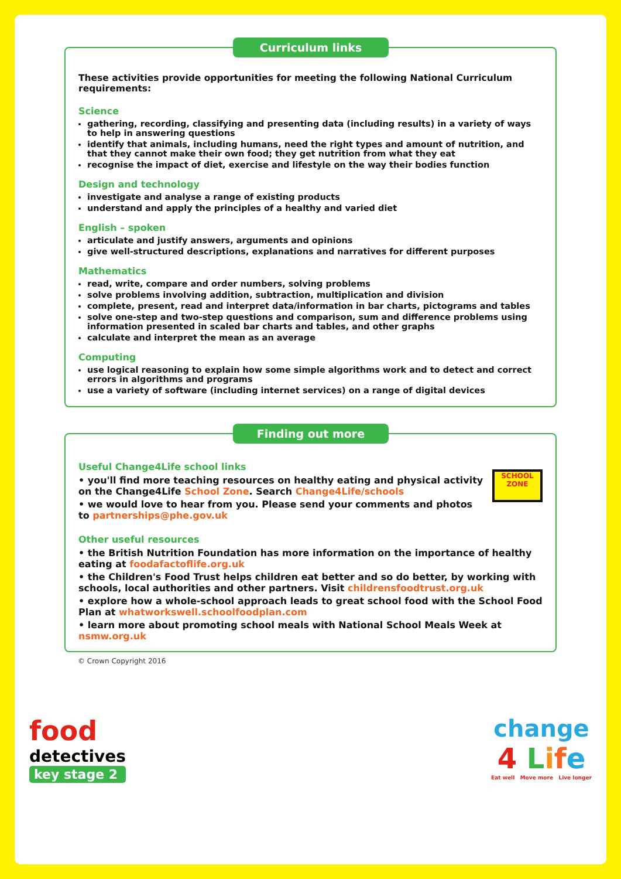Curriculum links
These activities provide opportunities for meeting the following National Curriculum requirements:
Science
gathering, recording, classifying and presenting data (including results) in a variety of ways to help in answering questions
identify that animals, including humans, need the right types and amount of nutrition, and that they cannot make their own food; they get nutrition from what they eat
recognise the impact of diet, exercise and lifestyle on the way their bodies function
Design and technology
investigate and analyse a range of existing products
understand and apply the principles of a healthy and varied diet
English – spoken
articulate and justify answers, arguments and opinions
give well-structured descriptions, explanations and narratives for different purposes
Mathematics
read, write, compare and order numbers, solving problems
solve problems involving addition, subtraction, multiplication and division
complete, present, read and interpret data/information in bar charts, pictograms and tables
solve one-step and two-step questions and comparison, sum and difference problems using information presented in scaled bar charts and tables, and other graphs
calculate and interpret the mean as an average
Computing
use logical reasoning to explain how some simple algorithms work and to detect and correct errors in algorithms and programs
use a variety of software (including internet services) on a range of digital devices
Finding out more
SCHOOL
ZONE
Useful Change4Life school links
• you'll find more teaching resources on healthy eating and physical activity on the Change4Life School Zone. Search Change4Life/schools
• we would love to hear from you. Please send your comments and photos to partnerships@phe.gov.uk
Other useful resources
• the British Nutrition Foundation has more information on the importance of healthy eating at foodafactoflife.org.uk
• the Children's Food Trust helps children eat better and so do better, by working with schools, local authorities and other partners. Visit childrensfoodtrust.org.uk
• explore how a whole-school approach leads to great school food with the School Food Plan at whatworkswell.schoolfoodplan.com
• learn more about promoting school meals with National School Meals Week at nsmw.org.uk
© Crown Copyright 2016
food
detectives
key stage 2
change
4 Life
Eat well Move more Live longer